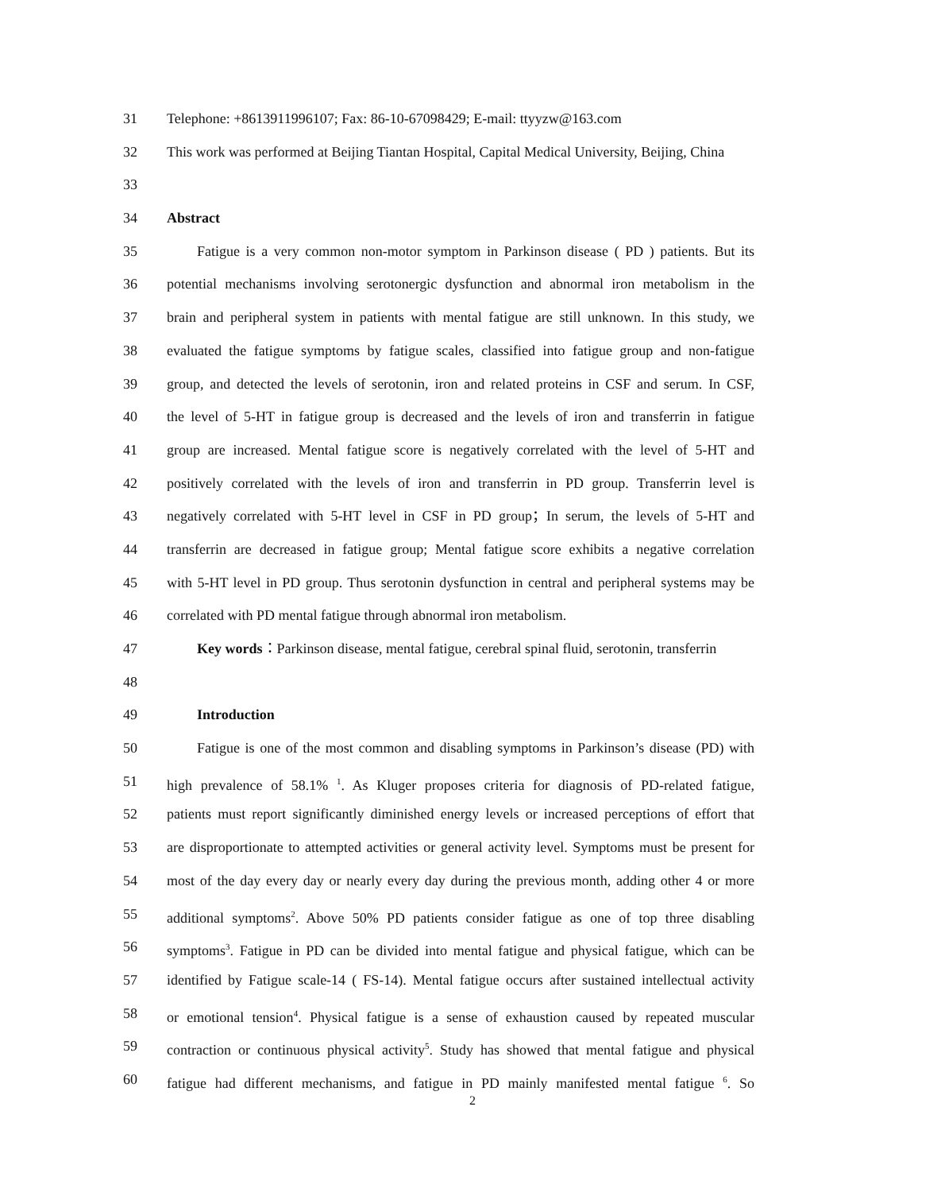31 Telephone: +8613911996107; Fax: 86-10-67098429; E-mail: ttyyzw@163.com
32 This work was performed at Beijing Tiantan Hospital, Capital Medical University, Beijing, China
33
34 Abstract
35 Fatigue is a very common non-motor symptom in Parkinson disease ( PD ) patients. But its
36 potential mechanisms involving serotonergic dysfunction and abnormal iron metabolism in the
37 brain and peripheral system in patients with mental fatigue are still unknown. In this study, we
38 evaluated the fatigue symptoms by fatigue scales, classified into fatigue group and non-fatigue
39 group, and detected the levels of serotonin, iron and related proteins in CSF and serum. In CSF,
40 the level of 5-HT in fatigue group is decreased and the levels of iron and transferrin in fatigue
41 group are increased. Mental fatigue score is negatively correlated with the level of 5-HT and
42 positively correlated with the levels of iron and transferrin in PD group. Transferrin level is
43 negatively correlated with 5-HT level in CSF in PD group；In serum, the levels of 5-HT and
44 transferrin are decreased in fatigue group; Mental fatigue score exhibits a negative correlation
45 with 5-HT level in PD group. Thus serotonin dysfunction in central and peripheral systems may be
46 correlated with PD mental fatigue through abnormal iron metabolism.
47 Key words：Parkinson disease, mental fatigue, cerebral spinal fluid, serotonin, transferrin
48
49 Introduction
50 Fatigue is one of the most common and disabling symptoms in Parkinson’s disease (PD) with
51 high prevalence of 58.1% <sup>1</sup>. As Kluger proposes criteria for diagnosis of PD-related fatigue,
52 patients must report significantly diminished energy levels or increased perceptions of effort that
53 are disproportionate to attempted activities or general activity level. Symptoms must be present for
54 most of the day every day or nearly every day during the previous month, adding other 4 or more
55 additional symptoms<sup>2</sup>. Above 50% PD patients consider fatigue as one of top three disabling
56 symptoms<sup>3</sup>. Fatigue in PD can be divided into mental fatigue and physical fatigue, which can be
57 identified by Fatigue scale-14 ( FS-14). Mental fatigue occurs after sustained intellectual activity
58 or emotional tension<sup>4</sup>. Physical fatigue is a sense of exhaustion caused by repeated muscular
59 contraction or continuous physical activity<sup>5</sup>. Study has showed that mental fatigue and physical
60 fatigue had different mechanisms, and fatigue in PD mainly manifested mental fatigue <sup>6</sup>. So
2